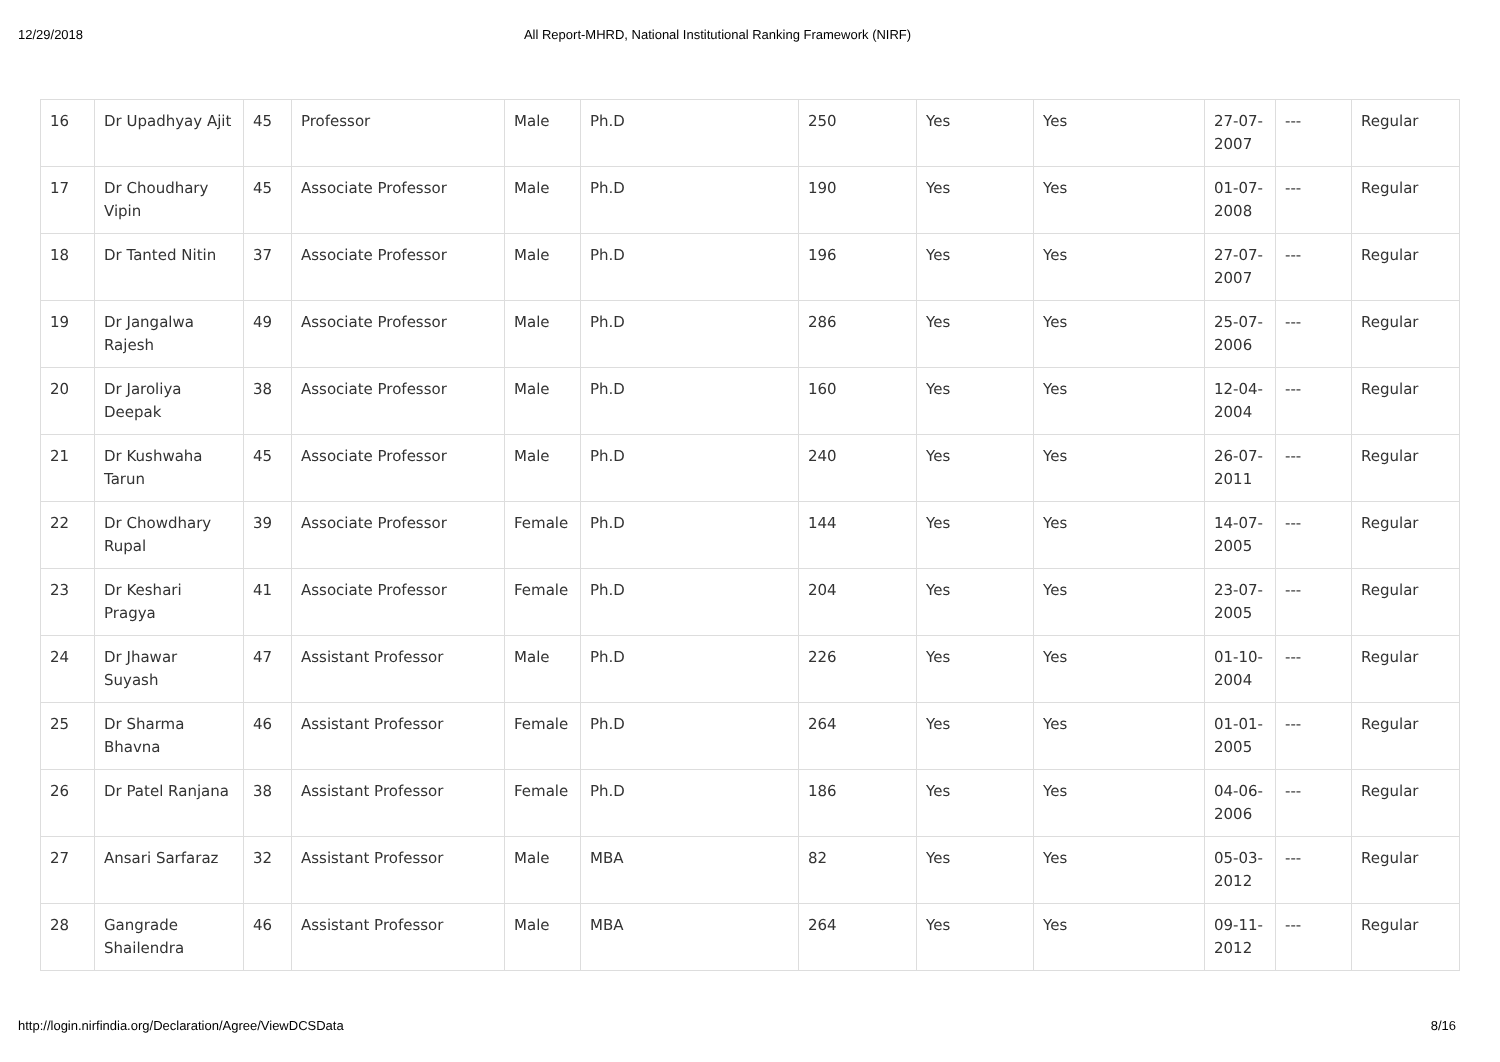12/29/2018 All Report-MHRD, National Institutional Ranking Framework (NIRF)
| 16 | Dr Upadhyay Ajit | 45 | Professor | Male | Ph.D | 250 | Yes | Yes | 27-07-2007 | --- | Regular |
| 17 | Dr Choudhary Vipin | 45 | Associate Professor | Male | Ph.D | 190 | Yes | Yes | 01-07-2008 | --- | Regular |
| 18 | Dr Tanted Nitin | 37 | Associate Professor | Male | Ph.D | 196 | Yes | Yes | 27-07-2007 | --- | Regular |
| 19 | Dr Jangalwa Rajesh | 49 | Associate Professor | Male | Ph.D | 286 | Yes | Yes | 25-07-2006 | --- | Regular |
| 20 | Dr Jaroliya Deepak | 38 | Associate Professor | Male | Ph.D | 160 | Yes | Yes | 12-04-2004 | --- | Regular |
| 21 | Dr Kushwaha Tarun | 45 | Associate Professor | Male | Ph.D | 240 | Yes | Yes | 26-07-2011 | --- | Regular |
| 22 | Dr Chowdhary Rupal | 39 | Associate Professor | Female | Ph.D | 144 | Yes | Yes | 14-07-2005 | --- | Regular |
| 23 | Dr Keshari Pragya | 41 | Associate Professor | Female | Ph.D | 204 | Yes | Yes | 23-07-2005 | --- | Regular |
| 24 | Dr Jhawar Suyash | 47 | Assistant Professor | Male | Ph.D | 226 | Yes | Yes | 01-10-2004 | --- | Regular |
| 25 | Dr Sharma Bhavna | 46 | Assistant Professor | Female | Ph.D | 264 | Yes | Yes | 01-01-2005 | --- | Regular |
| 26 | Dr Patel Ranjana | 38 | Assistant Professor | Female | Ph.D | 186 | Yes | Yes | 04-06-2006 | --- | Regular |
| 27 | Ansari Sarfaraz | 32 | Assistant Professor | Male | MBA | 82 | Yes | Yes | 05-03-2012 | --- | Regular |
| 28 | Gangrade Shailendra | 46 | Assistant Professor | Male | MBA | 264 | Yes | Yes | 09-11-2012 | --- | Regular |
http://login.nirfindia.org/Declaration/Agree/ViewDCSData 8/16